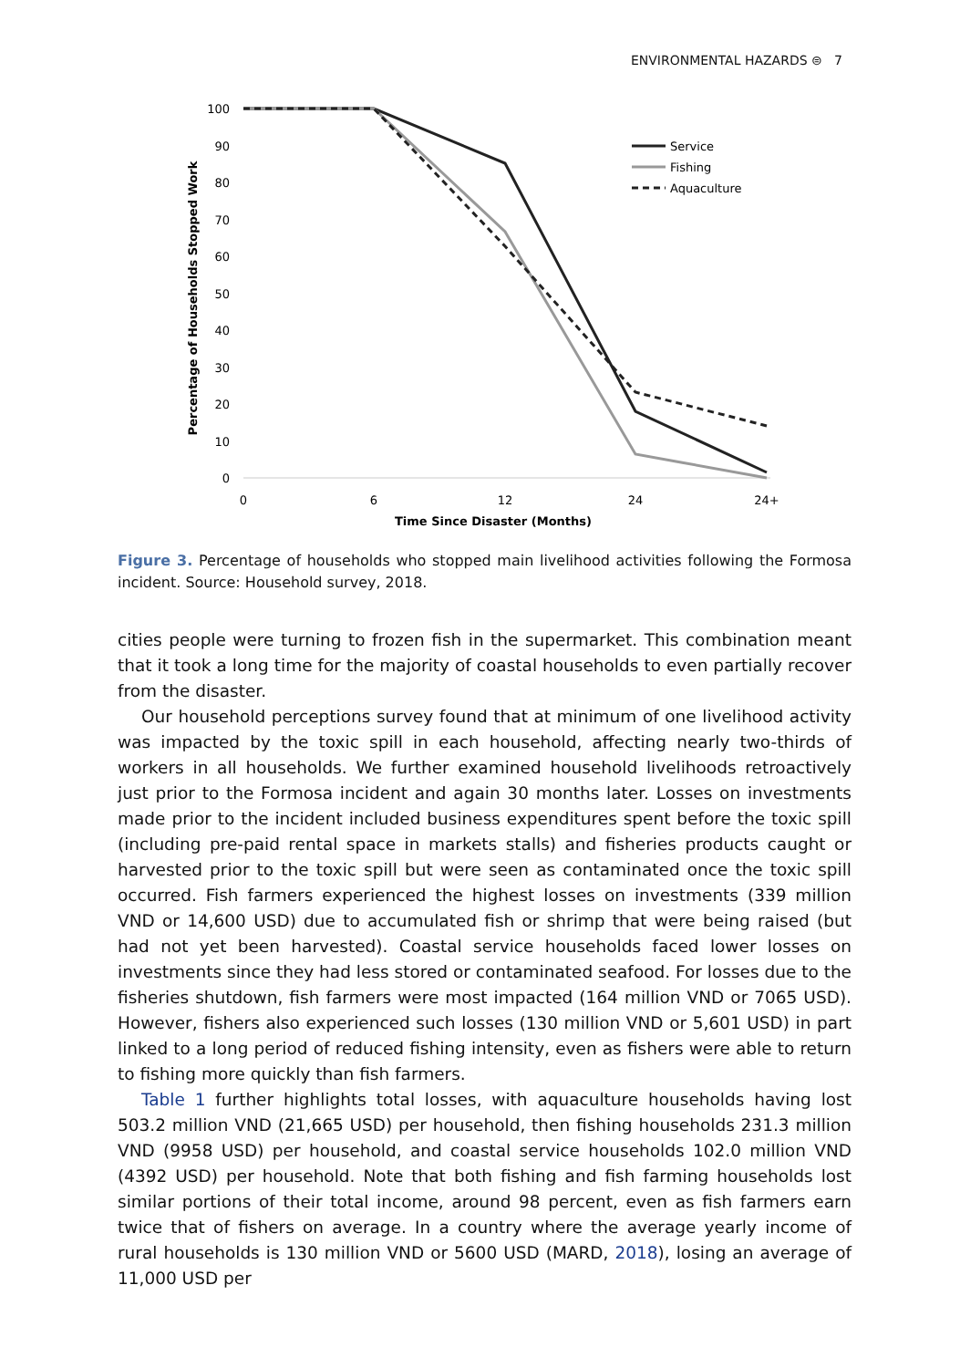ENVIRONMENTAL HAZARDS ⊜ 7
100
90
80
70
60
50
40
30
20
10
0
Percentage of Households Stopped Work
0
6
12
24
24+
Time Since Disaster (Months)
Service
Fishing
Aquaculture
Figure 3. Percentage of households who stopped main livelihood activities following the Formosa incident. Source: Household survey, 2018.
cities people were turning to frozen fish in the supermarket. This combination meant that it took a long time for the majority of coastal households to even partially recover from the disaster.
Our household perceptions survey found that at minimum of one livelihood activity was impacted by the toxic spill in each household, affecting nearly two-thirds of workers in all households. We further examined household livelihoods retroactively just prior to the Formosa incident and again 30 months later. Losses on investments made prior to the incident included business expenditures spent before the toxic spill (including pre-paid rental space in markets stalls) and fisheries products caught or harvested prior to the toxic spill but were seen as contaminated once the toxic spill occurred. Fish farmers experienced the highest losses on investments (339 million VND or 14,600 USD) due to accumulated fish or shrimp that were being raised (but had not yet been harvested). Coastal service households faced lower losses on investments since they had less stored or contaminated seafood. For losses due to the fisheries shutdown, fish farmers were most impacted (164 million VND or 7065 USD). However, fishers also experienced such losses (130 million VND or 5,601 USD) in part linked to a long period of reduced fishing intensity, even as fishers were able to return to fishing more quickly than fish farmers.
Table 1 further highlights total losses, with aquaculture households having lost 503.2 million VND (21,665 USD) per household, then fishing households 231.3 million VND (9958 USD) per household, and coastal service households 102.0 million VND (4392 USD) per household. Note that both fishing and fish farming households lost similar portions of their total income, around 98 percent, even as fish farmers earn twice that of fishers on average. In a country where the average yearly income of rural households is 130 million VND or 5600 USD (MARD, 2018), losing an average of 11,000 USD per